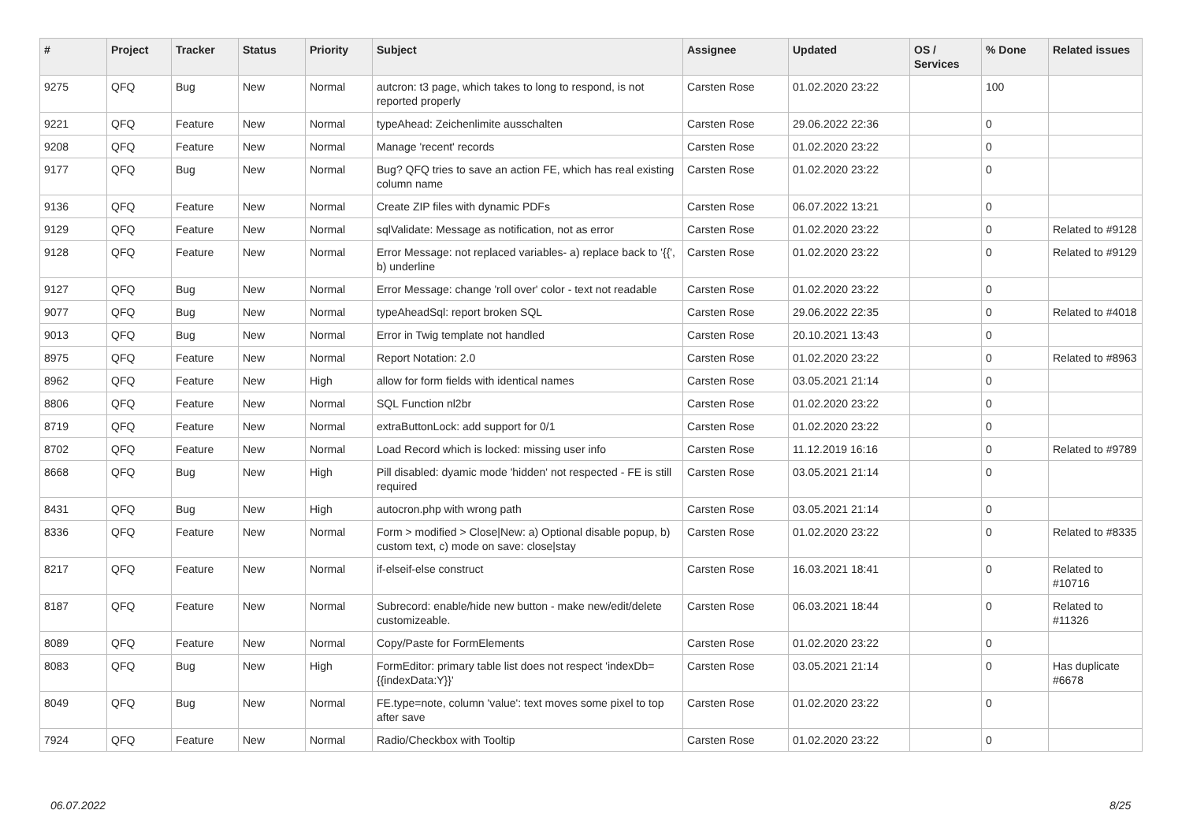| # | Project | Tracker | Status | Priority | Subject | Assignee | Updated | OS / Services | % Done | Related issues |
| --- | --- | --- | --- | --- | --- | --- | --- | --- | --- | --- |
| 9275 | QFQ | Bug | New | Normal | autcron: t3 page, which takes to long to respond, is not reported properly | Carsten Rose | 01.02.2020 23:22 | | 100 | |
| 9221 | QFQ | Feature | New | Normal | typeAhead: Zeichenlimite ausschalten | Carsten Rose | 29.06.2022 22:36 | | 0 | |
| 9208 | QFQ | Feature | New | Normal | Manage 'recent' records | Carsten Rose | 01.02.2020 23:22 | | 0 | |
| 9177 | QFQ | Bug | New | Normal | Bug? QFQ tries to save an action FE, which has real existing column name | Carsten Rose | 01.02.2020 23:22 | | 0 | |
| 9136 | QFQ | Feature | New | Normal | Create ZIP files with dynamic PDFs | Carsten Rose | 06.07.2022 13:21 | | 0 | |
| 9129 | QFQ | Feature | New | Normal | sqlValidate: Message as notification, not as error | Carsten Rose | 01.02.2020 23:22 | | 0 | Related to #9128 |
| 9128 | QFQ | Feature | New | Normal | Error Message: not replaced variables- a) replace back to '{{', b) underline | Carsten Rose | 01.02.2020 23:22 | | 0 | Related to #9129 |
| 9127 | QFQ | Bug | New | Normal | Error Message: change 'roll over' color - text not readable | Carsten Rose | 01.02.2020 23:22 | | 0 | |
| 9077 | QFQ | Bug | New | Normal | typeAheadSql: report broken SQL | Carsten Rose | 29.06.2022 22:35 | | 0 | Related to #4018 |
| 9013 | QFQ | Bug | New | Normal | Error in Twig template not handled | Carsten Rose | 20.10.2021 13:43 | | 0 | |
| 8975 | QFQ | Feature | New | Normal | Report Notation: 2.0 | Carsten Rose | 01.02.2020 23:22 | | 0 | Related to #8963 |
| 8962 | QFQ | Feature | New | High | allow for form fields with identical names | Carsten Rose | 03.05.2021 21:14 | | 0 | |
| 8806 | QFQ | Feature | New | Normal | SQL Function nl2br | Carsten Rose | 01.02.2020 23:22 | | 0 | |
| 8719 | QFQ | Feature | New | Normal | extraButtonLock: add support for 0/1 | Carsten Rose | 01.02.2020 23:22 | | 0 | |
| 8702 | QFQ | Feature | New | Normal | Load Record which is locked: missing user info | Carsten Rose | 11.12.2019 16:16 | | 0 | Related to #9789 |
| 8668 | QFQ | Bug | New | High | Pill disabled: dyamic mode 'hidden' not respected - FE is still required | Carsten Rose | 03.05.2021 21:14 | | 0 | |
| 8431 | QFQ | Bug | New | High | autocron.php with wrong path | Carsten Rose | 03.05.2021 21:14 | | 0 | |
| 8336 | QFQ | Feature | New | Normal | Form > modified > Close/New: a) Optional disable popup, b) custom text, c) mode on save: close/stay | Carsten Rose | 01.02.2020 23:22 | | 0 | Related to #8335 |
| 8217 | QFQ | Feature | New | Normal | if-elseif-else construct | Carsten Rose | 16.03.2021 18:41 | | 0 | Related to #10716 |
| 8187 | QFQ | Feature | New | Normal | Subrecord: enable/hide new button - make new/edit/delete customizeable. | Carsten Rose | 06.03.2021 18:44 | | 0 | Related to #11326 |
| 8089 | QFQ | Feature | New | Normal | Copy/Paste for FormElements | Carsten Rose | 01.02.2020 23:22 | | 0 | |
| 8083 | QFQ | Bug | New | High | FormEditor: primary table list does not respect 'indexDb={{indexData:Y}}' | Carsten Rose | 03.05.2021 21:14 | | 0 | Has duplicate #6678 |
| 8049 | QFQ | Bug | New | Normal | FE.type=note, column 'value': text moves some pixel to top after save | Carsten Rose | 01.02.2020 23:22 | | 0 | |
| 7924 | QFQ | Feature | New | Normal | Radio/Checkbox with Tooltip | Carsten Rose | 01.02.2020 23:22 | | 0 | |
06.07.2022 8/25